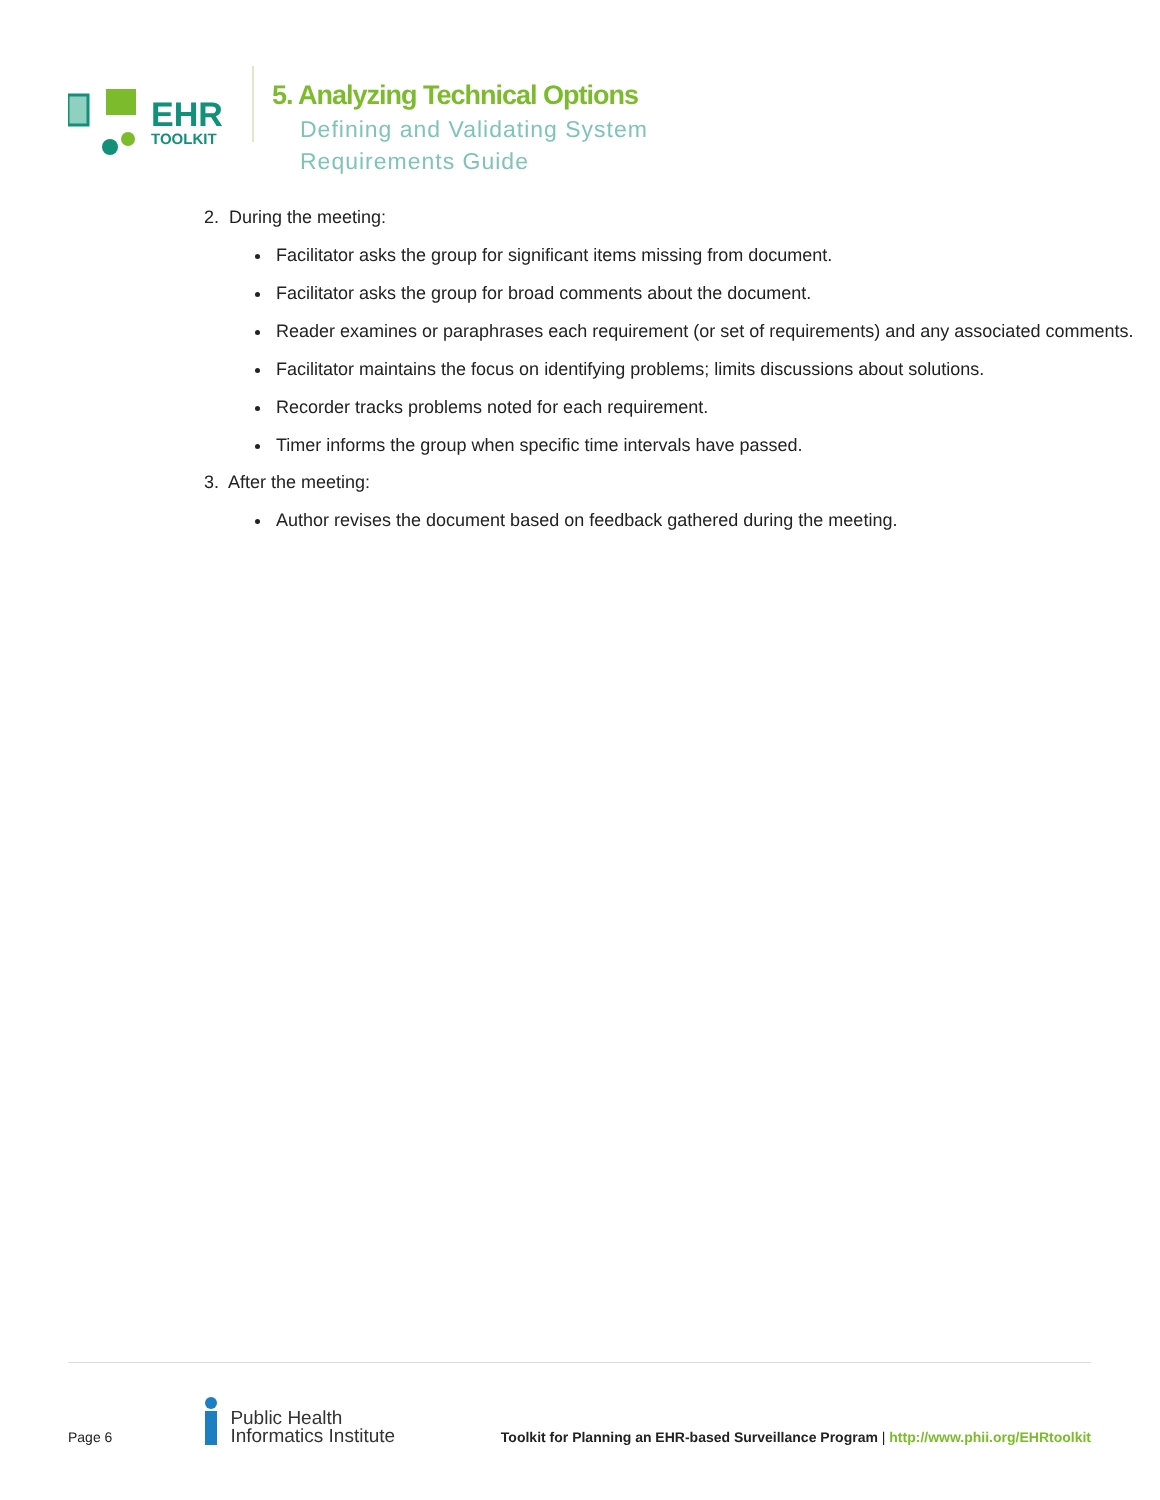EHR
TOOLKIT
5. Analyzing Technical Options
Defining and Validating System
Requirements Guide
2. During the meeting:
Facilitator asks the group for significant items missing from document.
Facilitator asks the group for broad comments about the document.
Reader examines or paraphrases each requirement (or set of requirements) and any associated comments.
Facilitator maintains the focus on identifying problems; limits discussions about solutions.
Recorder tracks problems noted for each requirement.
Timer informs the group when specific time intervals have passed.
3. After the meeting:
Author revises the document based on feedback gathered during the meeting.
Page 6
Public Health
Informatics Institute
Toolkit for Planning an EHR-based Surveillance Program | http://www.phii.org/EHRtoolkit